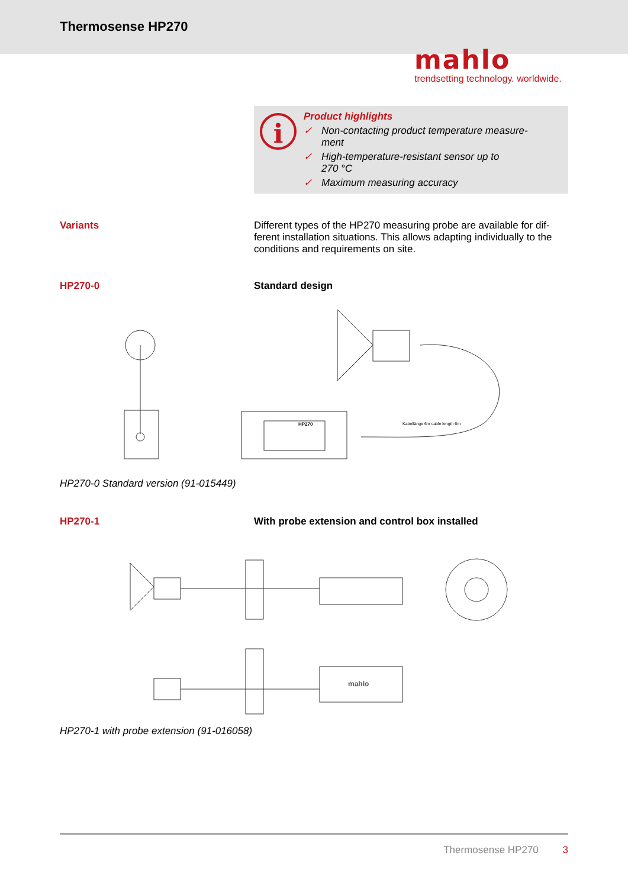Thermosense HP270
mahlo
trendsetting technology. worldwide.
i
Product highlights
✓ Non-contacting product temperature measure-
ment
✓ High-temperature-resistant sensor up to
270 °C
✓ Maximum measuring accuracy
Variants
Different types of the HP270 measuring probe are available for dif-ferent installation situations. This allows adapting individually to the conditions and requirements on site.
HP270-0
Standard design
Kabellänge 6m cable length 6m
HP270
HP270-0 Standard version (91-015449)
HP270-1
With probe extension and control box installed
mahlo
HP270-1 with probe extension (91-016058)
Thermosense HP270 3